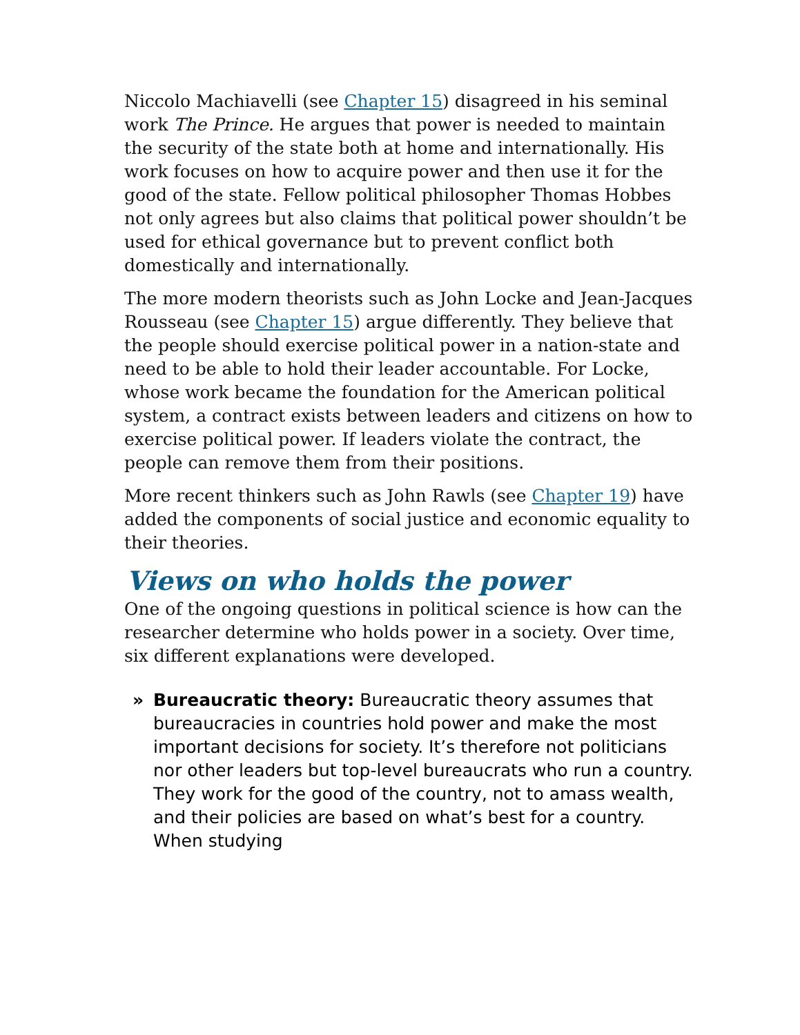Niccolo Machiavelli (see Chapter 15) disagreed in his seminal work The Prince. He argues that power is needed to maintain the security of the state both at home and internationally. His work focuses on how to acquire power and then use it for the good of the state. Fellow political philosopher Thomas Hobbes not only agrees but also claims that political power shouldn’t be used for ethical governance but to prevent conflict both domestically and internationally.
The more modern theorists such as John Locke and Jean-Jacques Rousseau (see Chapter 15) argue differently. They believe that the people should exercise political power in a nation-state and need to be able to hold their leader accountable. For Locke, whose work became the foundation for the American political system, a contract exists between leaders and citizens on how to exercise political power. If leaders violate the contract, the people can remove them from their positions.
More recent thinkers such as John Rawls (see Chapter 19) have added the components of social justice and economic equality to their theories.
Views on who holds the power
One of the ongoing questions in political science is how can the researcher determine who holds power in a society. Over time, six different explanations were developed.
» Bureaucratic theory: Bureaucratic theory assumes that bureaucracies in countries hold power and make the most important decisions for society. It’s therefore not politicians nor other leaders but top-level bureaucrats who run a country. They work for the good of the country, not to amass wealth, and their policies are based on what’s best for a country. When studying